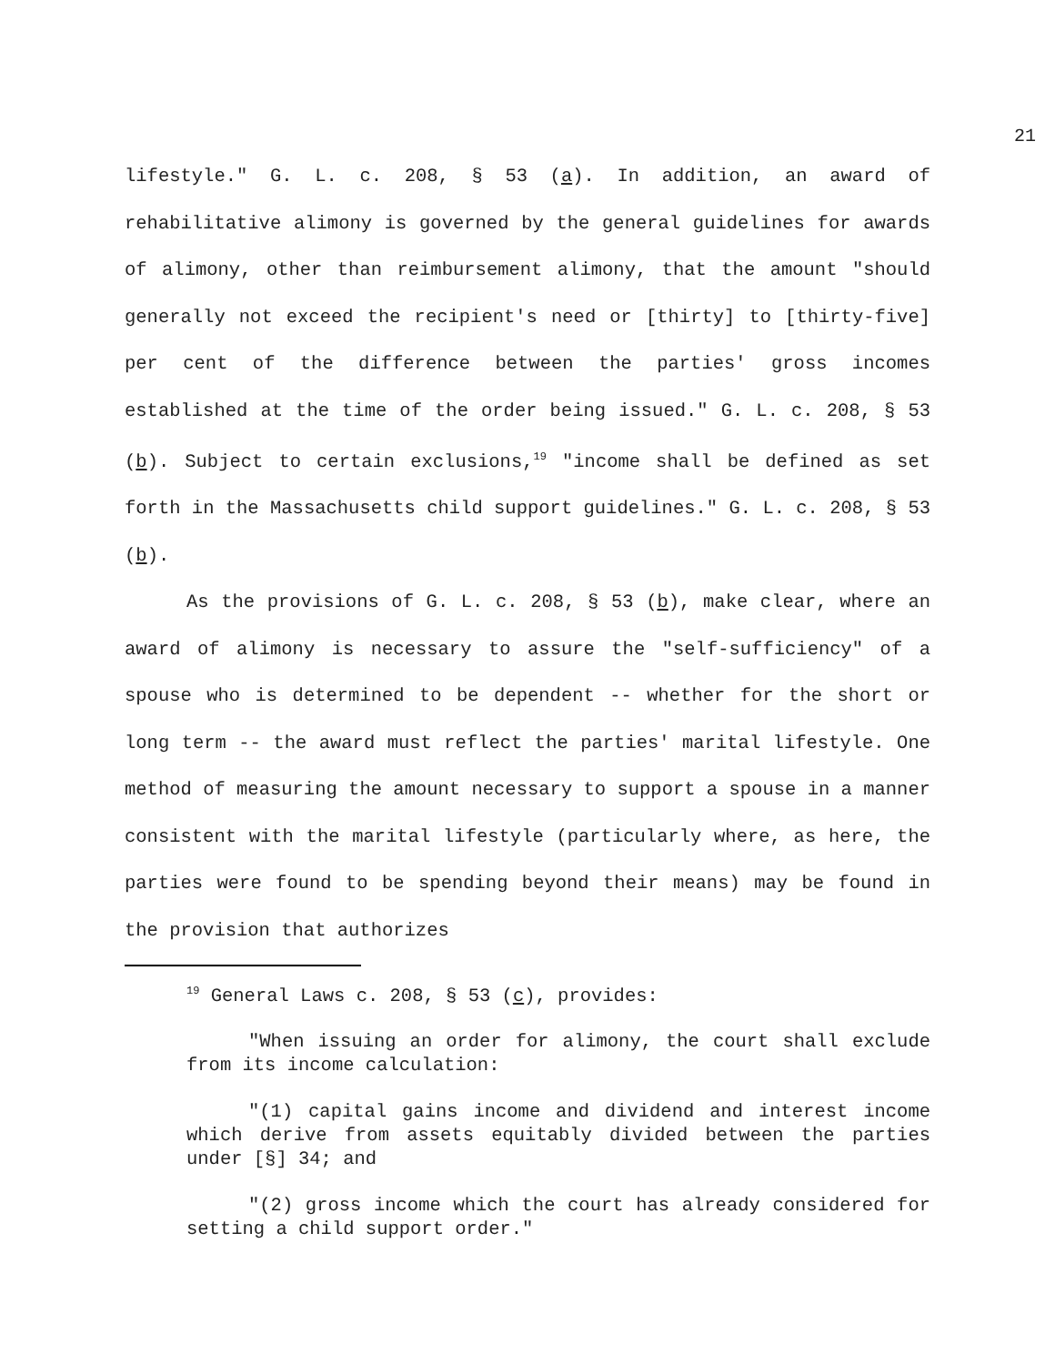21
lifestyle." G. L. c. 208, § 53 (a). In addition, an award of rehabilitative alimony is governed by the general guidelines for awards of alimony, other than reimbursement alimony, that the amount "should generally not exceed the recipient's need or [thirty] to [thirty-five] per cent of the difference between the parties' gross incomes established at the time of the order being issued." G. L. c. 208, § 53 (b). Subject to certain exclusions,<sup>19</sup> "income shall be defined as set forth in the Massachusetts child support guidelines." G. L. c. 208, § 53 (b).
As the provisions of G. L. c. 208, § 53 (b), make clear, where an award of alimony is necessary to assure the "self-sufficiency" of a spouse who is determined to be dependent -- whether for the short or long term -- the award must reflect the parties' marital lifestyle. One method of measuring the amount necessary to support a spouse in a manner consistent with the marital lifestyle (particularly where, as here, the parties were found to be spending beyond their means) may be found in the provision that authorizes
<sup>19</sup> General Laws c. 208, § 53 (c), provides:
"When issuing an order for alimony, the court shall exclude from its income calculation:
"(1) capital gains income and dividend and interest income which derive from assets equitably divided between the parties under [§] 34; and
"(2) gross income which the court has already considered for setting a child support order."